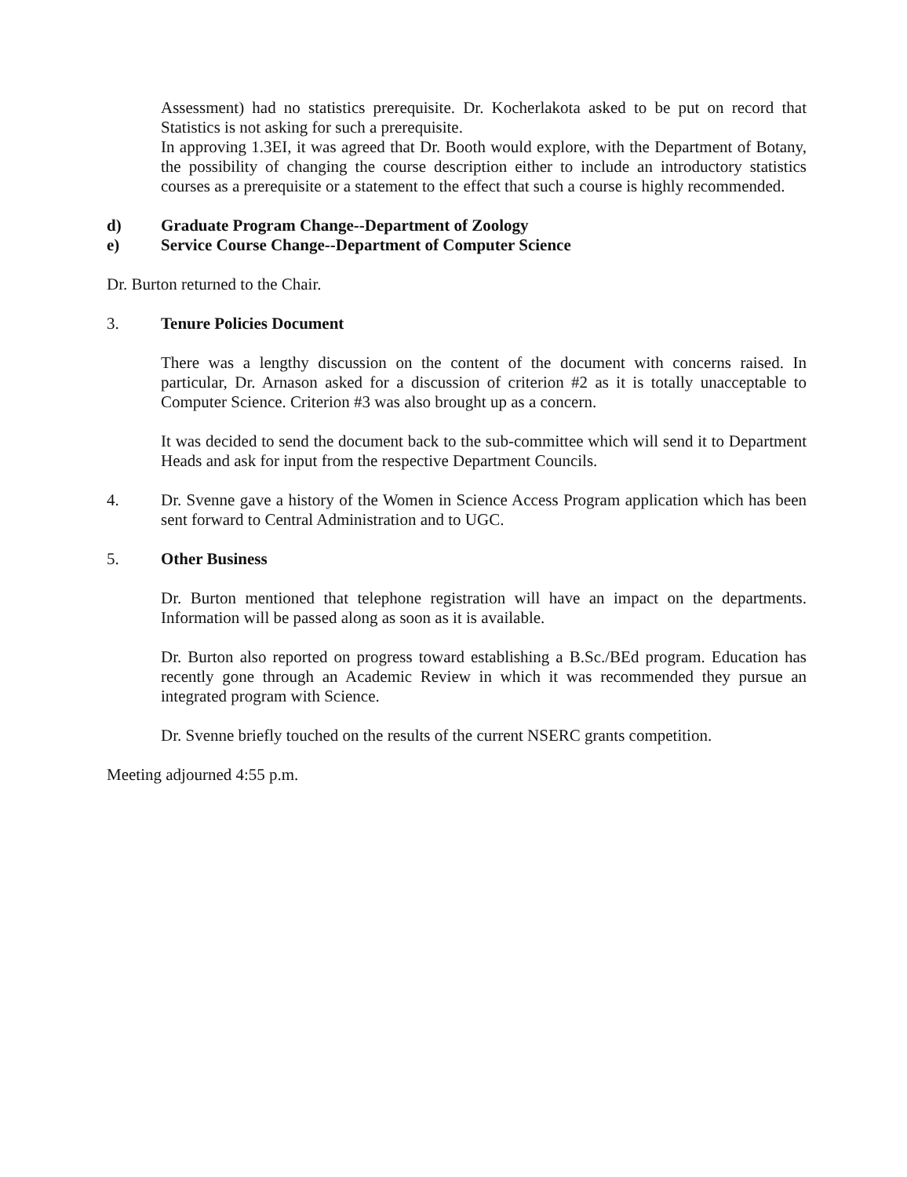Assessment) had no statistics prerequisite. Dr. Kocherlakota asked to be put on record that Statistics is not asking for such a prerequisite.
In approving 1.3EI, it was agreed that Dr. Booth would explore, with the Department of Botany, the possibility of changing the course description either to include an introductory statistics courses as a prerequisite or a statement to the effect that such a course is highly recommended.
d) Graduate Program Change--Department of Zoology
e) Service Course Change--Department of Computer Science
Dr. Burton returned to the Chair.
3. Tenure Policies Document
There was a lengthy discussion on the content of the document with concerns raised. In particular, Dr. Arnason asked for a discussion of criterion #2 as it is totally unacceptable to Computer Science. Criterion #3 was also brought up as a concern.
It was decided to send the document back to the sub-committee which will send it to Department Heads and ask for input from the respective Department Councils.
4. Dr. Svenne gave a history of the Women in Science Access Program application which has been sent forward to Central Administration and to UGC.
5. Other Business
Dr. Burton mentioned that telephone registration will have an impact on the departments. Information will be passed along as soon as it is available.
Dr. Burton also reported on progress toward establishing a B.Sc./BEd program. Education has recently gone through an Academic Review in which it was recommended they pursue an integrated program with Science.
Dr. Svenne briefly touched on the results of the current NSERC grants competition.
Meeting adjourned 4:55 p.m.